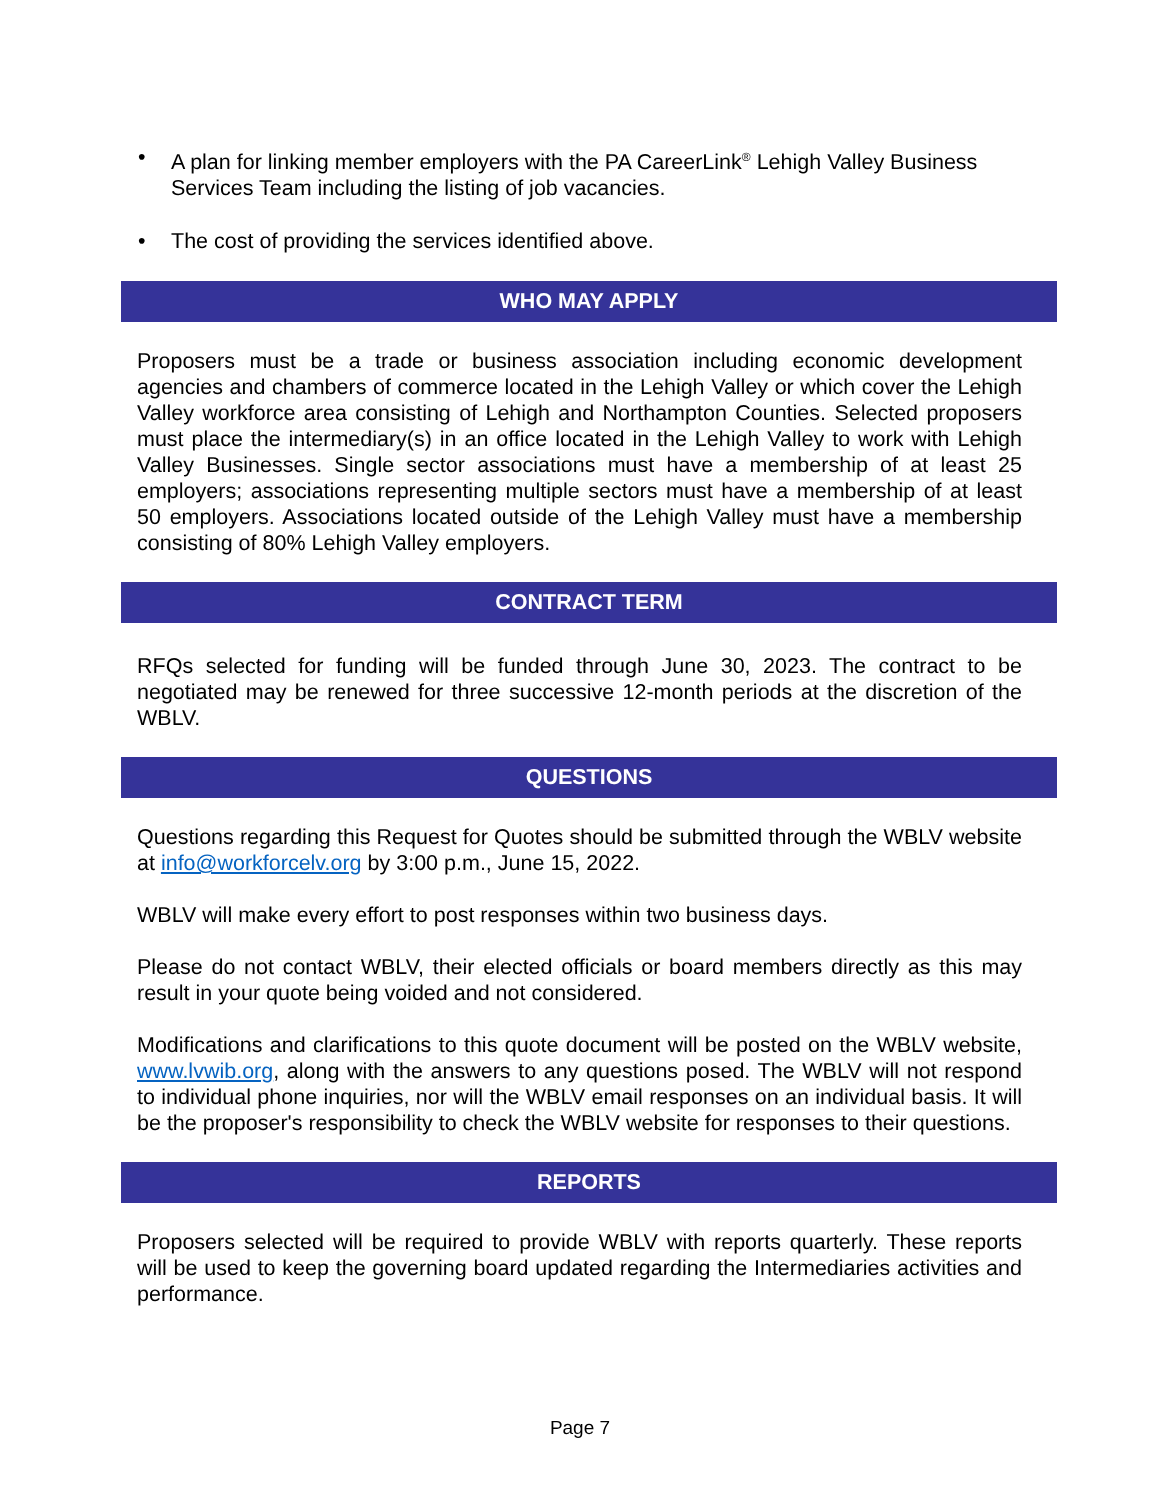• A plan for linking member employers with the PA CareerLink<sup>®</sup> Lehigh Valley Business Services Team including the listing of job vacancies.
• The cost of providing the services identified above.
WHO MAY APPLY
Proposers must be a trade or business association including economic development agencies and chambers of commerce located in the Lehigh Valley or which cover the Lehigh Valley workforce area consisting of Lehigh and Northampton Counties. Selected proposers must place the intermediary(s) in an office located in the Lehigh Valley to work with Lehigh Valley Businesses. Single sector associations must have a membership of at least 25 employers; associations representing multiple sectors must have a membership of at least 50 employers. Associations located outside of the Lehigh Valley must have a membership consisting of 80% Lehigh Valley employers.
CONTRACT TERM
RFQs selected for funding will be funded through June 30, 2023. The contract to be negotiated may be renewed for three successive 12-month periods at the discretion of the WBLV.
QUESTIONS
Questions regarding this Request for Quotes should be submitted through the WBLV website at info@workforcelv.org by 3:00 p.m., June 15, 2022.
WBLV will make every effort to post responses within two business days.
Please do not contact WBLV, their elected officials or board members directly as this may result in your quote being voided and not considered.
Modifications and clarifications to this quote document will be posted on the WBLV website, www.lvwib.org, along with the answers to any questions posed. The WBLV will not respond to individual phone inquiries, nor will the WBLV email responses on an individual basis. It will be the proposer's responsibility to check the WBLV website for responses to their questions.
REPORTS
Proposers selected will be required to provide WBLV with reports quarterly. These reports will be used to keep the governing board updated regarding the Intermediaries activities and performance.
Page 7